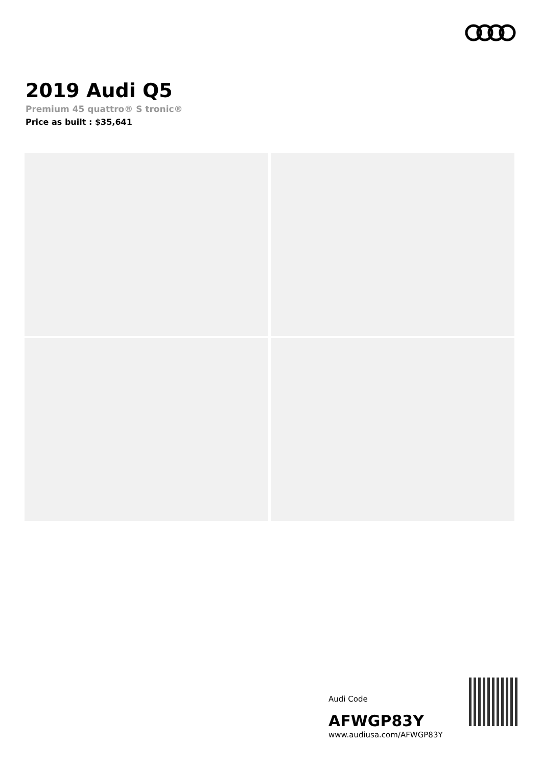2019 Audi Q5
Premium 45 quattro® S tronic®
Price as built : $35,641
Audi Code
AFWGP83Y
www.audiusa.com/AFWGP83Y